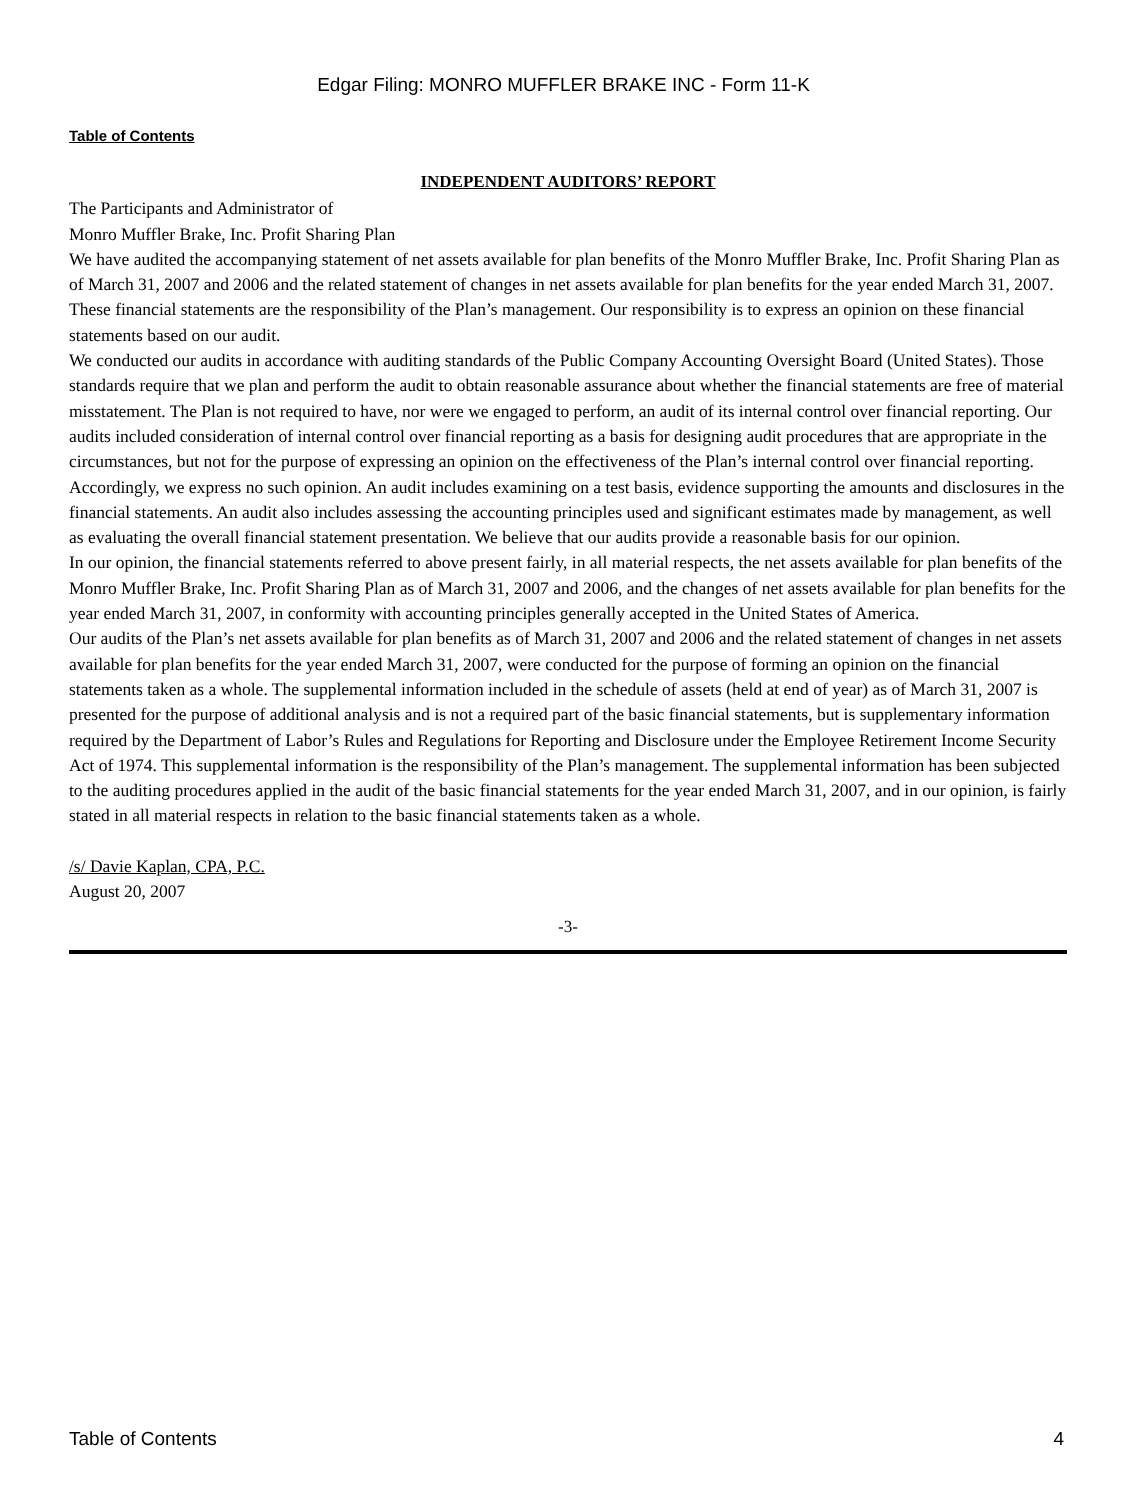Edgar Filing: MONRO MUFFLER BRAKE INC - Form 11-K
Table of Contents
INDEPENDENT AUDITORS’ REPORT
The Participants and Administrator of
Monro Muffler Brake, Inc. Profit Sharing Plan
We have audited the accompanying statement of net assets available for plan benefits of the Monro Muffler Brake, Inc. Profit Sharing Plan as of March 31, 2007 and 2006 and the related statement of changes in net assets available for plan benefits for the year ended March 31, 2007. These financial statements are the responsibility of the Plan’s management. Our responsibility is to express an opinion on these financial statements based on our audit.
We conducted our audits in accordance with auditing standards of the Public Company Accounting Oversight Board (United States). Those standards require that we plan and perform the audit to obtain reasonable assurance about whether the financial statements are free of material misstatement. The Plan is not required to have, nor were we engaged to perform, an audit of its internal control over financial reporting. Our audits included consideration of internal control over financial reporting as a basis for designing audit procedures that are appropriate in the circumstances, but not for the purpose of expressing an opinion on the effectiveness of the Plan’s internal control over financial reporting. Accordingly, we express no such opinion. An audit includes examining on a test basis, evidence supporting the amounts and disclosures in the financial statements. An audit also includes assessing the accounting principles used and significant estimates made by management, as well as evaluating the overall financial statement presentation. We believe that our audits provide a reasonable basis for our opinion.
In our opinion, the financial statements referred to above present fairly, in all material respects, the net assets available for plan benefits of the Monro Muffler Brake, Inc. Profit Sharing Plan as of March 31, 2007 and 2006, and the changes of net assets available for plan benefits for the year ended March 31, 2007, in conformity with accounting principles generally accepted in the United States of America.
Our audits of the Plan’s net assets available for plan benefits as of March 31, 2007 and 2006 and the related statement of changes in net assets available for plan benefits for the year ended March 31, 2007, were conducted for the purpose of forming an opinion on the financial statements taken as a whole. The supplemental information included in the schedule of assets (held at end of year) as of March 31, 2007 is presented for the purpose of additional analysis and is not a required part of the basic financial statements, but is supplementary information required by the Department of Labor’s Rules and Regulations for Reporting and Disclosure under the Employee Retirement Income Security Act of 1974. This supplemental information is the responsibility of the Plan’s management. The supplemental information has been subjected to the auditing procedures applied in the audit of the basic financial statements for the year ended March 31, 2007, and in our opinion, is fairly stated in all material respects in relation to the basic financial statements taken as a whole.
/s/ Davie Kaplan, CPA, P.C.
August 20, 2007
-3-
Table of Contents 4